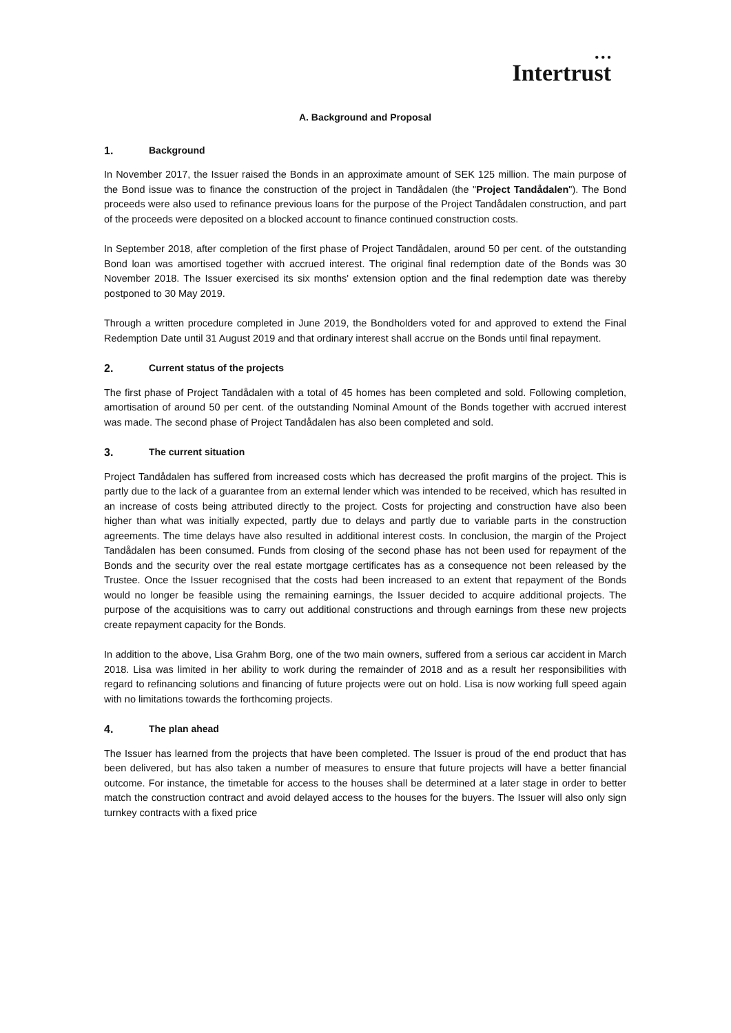● ● ●
Intertrust
A. Background and Proposal
1. Background
In November 2017, the Issuer raised the Bonds in an approximate amount of SEK 125 million. The main purpose of the Bond issue was to finance the construction of the project in Tandådalen (the "Project Tandådalen"). The Bond proceeds were also used to refinance previous loans for the purpose of the Project Tandådalen construction, and part of the proceeds were deposited on a blocked account to finance continued construction costs.
In September 2018, after completion of the first phase of Project Tandådalen, around 50 per cent. of the outstanding Bond loan was amortised together with accrued interest. The original final redemption date of the Bonds was 30 November 2018. The Issuer exercised its six months' extension option and the final redemption date was thereby postponed to 30 May 2019.
Through a written procedure completed in June 2019, the Bondholders voted for and approved to extend the Final Redemption Date until 31 August 2019 and that ordinary interest shall accrue on the Bonds until final repayment.
2. Current status of the projects
The first phase of Project Tandådalen with a total of 45 homes has been completed and sold. Following completion, amortisation of around 50 per cent. of the outstanding Nominal Amount of the Bonds together with accrued interest was made. The second phase of Project Tandådalen has also been completed and sold.
3. The current situation
Project Tandådalen has suffered from increased costs which has decreased the profit margins of the project. This is partly due to the lack of a guarantee from an external lender which was intended to be received, which has resulted in an increase of costs being attributed directly to the project. Costs for projecting and construction have also been higher than what was initially expected, partly due to delays and partly due to variable parts in the construction agreements. The time delays have also resulted in additional interest costs. In conclusion, the margin of the Project Tandådalen has been consumed. Funds from closing of the second phase has not been used for repayment of the Bonds and the security over the real estate mortgage certificates has as a consequence not been released by the Trustee. Once the Issuer recognised that the costs had been increased to an extent that repayment of the Bonds would no longer be feasible using the remaining earnings, the Issuer decided to acquire additional projects. The purpose of the acquisitions was to carry out additional constructions and through earnings from these new projects create repayment capacity for the Bonds.
In addition to the above, Lisa Grahm Borg, one of the two main owners, suffered from a serious car accident in March 2018. Lisa was limited in her ability to work during the remainder of 2018 and as a result her responsibilities with regard to refinancing solutions and financing of future projects were out on hold. Lisa is now working full speed again with no limitations towards the forthcoming projects.
4. The plan ahead
The Issuer has learned from the projects that have been completed. The Issuer is proud of the end product that has been delivered, but has also taken a number of measures to ensure that future projects will have a better financial outcome. For instance, the timetable for access to the houses shall be determined at a later stage in order to better match the construction contract and avoid delayed access to the houses for the buyers. The Issuer will also only sign turnkey contracts with a fixed price